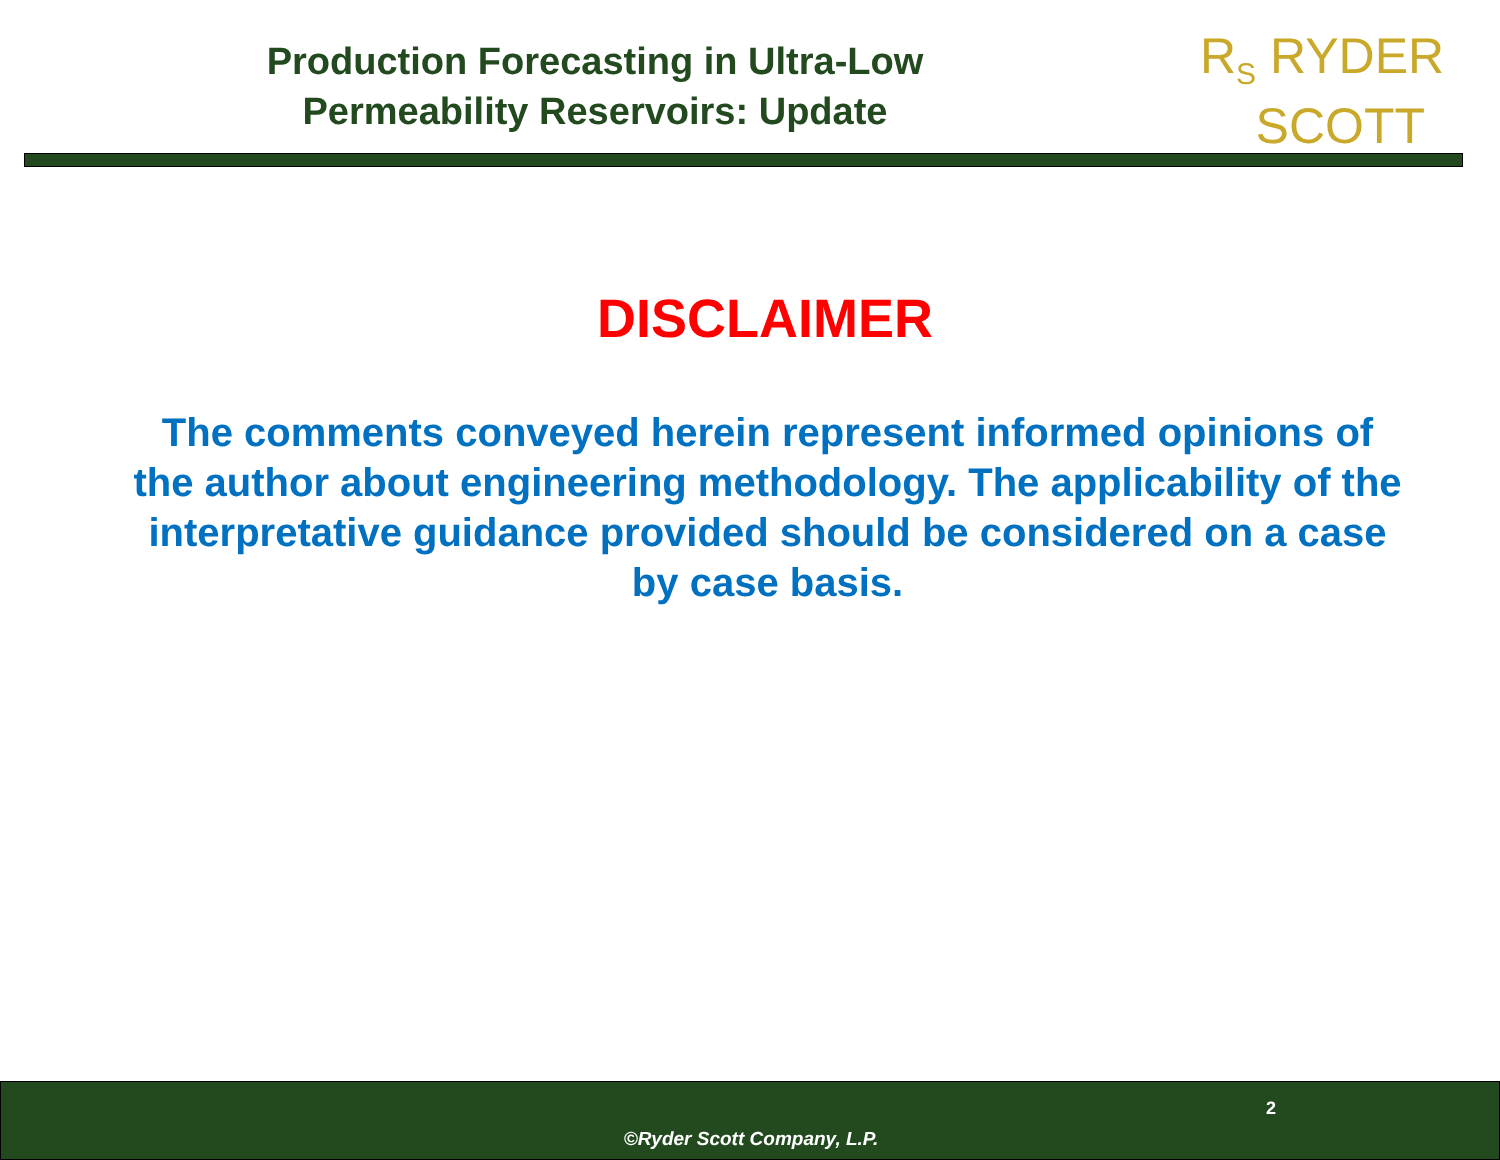Production Forecasting in Ultra-Low
Permeability Reservoirs: Update
R<sub>S</sub> RYDER
SCOTT
DISCLAIMER
The comments conveyed herein represent informed opinions of the author about engineering methodology. The applicability of the interpretative guidance provided should be considered on a case by case basis.
2
©Ryder Scott Company, L.P.